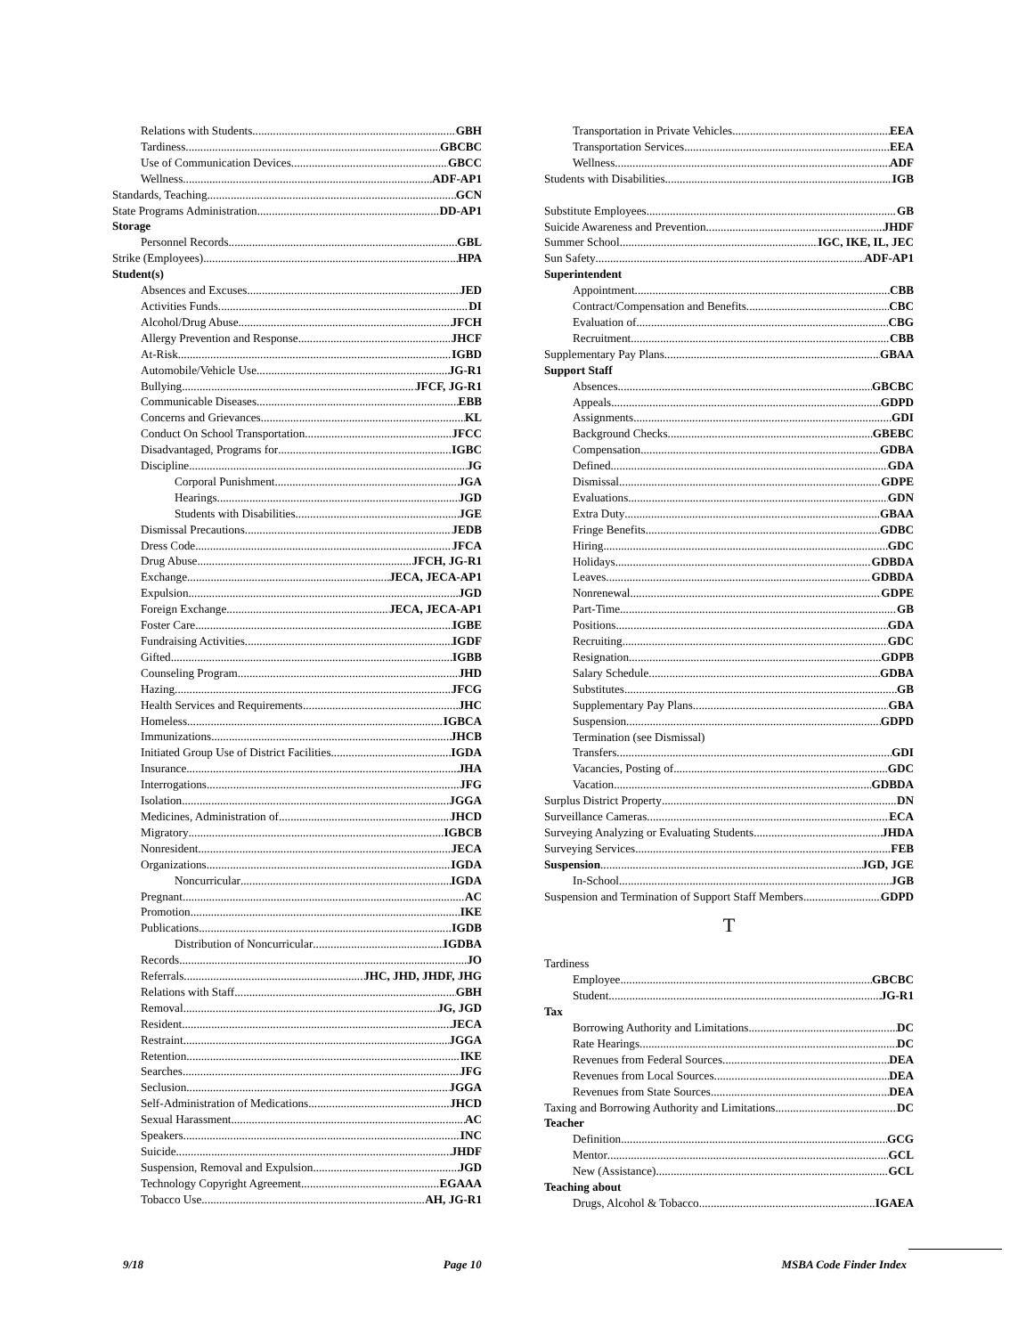Relations with Students GBH
Tardiness GBCBC
Use of Communication Devices GBCC
Wellness ADF-AP1
Standards, Teaching GCN
State Programs Administration DD-AP1
Storage
Personnel Records GBL
Strike (Employees) HPA
Student(s)
Absences and Excuses JED
Activities Funds DI
Alcohol/Drug Abuse JFCH
Allergy Prevention and Response JHCF
At-Risk IGBD
Automobile/Vehicle Use JG-R1
Bullying JFCF, JG-R1
Communicable Diseases EBB
Concerns and Grievances KL
Conduct On School Transportation JFCC
Disadvantaged, Programs for IGBC
Discipline JG
Corporal Punishment JGA
Hearings JGD
Students with Disabilities JGE
Dismissal Precautions JEDB
Dress Code JFCA
Drug Abuse JFCH, JG-R1
Exchange JECA, JECA-AP1
Expulsion JGD
Foreign Exchange JECA, JECA-AP1
Foster Care IGBE
Fundraising Activities IGDF
Gifted IGBB
Counseling Program JHD
Hazing JFCG
Health Services and Requirements JHC
Homeless IGBCA
Immunizations JHCB
Initiated Group Use of District Facilities IGDA
Insurance JHA
Interrogations JFG
Isolation JGGA
Medicines, Administration of JHCD
Migratory IGBCB
Nonresident JECA
Organizations IGDA
Noncurricular IGDA
Pregnant AC
Promotion IKE
Publications IGDB
Distribution of Noncurricular IGDBA
Records JO
Referrals JHC, JHD, JHDF, JHG
Relations with Staff GBH
Removal JG, JGD
Resident JECA
Restraint JGGA
Retention IKE
Searches JFG
Seclusion JGGA
Self-Administration of Medications JHCD
Sexual Harassment AC
Speakers INC
Suicide JHDF
Suspension, Removal and Expulsion JGD
Technology Copyright Agreement EGAAA
Tobacco Use AH, JG-R1
Transportation in Private Vehicles EEA
Transportation Services EEA
Wellness ADF
Students with Disabilities IGB
Substitute Employees GB
Suicide Awareness and Prevention JHDF
Summer School IGC, IKE, IL, JEC
Sun Safety ADF-AP1
Superintendent
Appointment CBB
Contract/Compensation and Benefits CBC
Evaluation of CBG
Recruitment CBB
Supplementary Pay Plans GBAA
Support Staff
Absences GBCBC
Appeals GDPD
Assignments GDI
Background Checks GBEBC
Compensation GDBA
Defined GDA
Dismissal GDPE
Evaluations GDN
Extra Duty GBAA
Fringe Benefits GDBC
Hiring GDC
Holidays GDBDA
Leaves GDBDA
Nonrenewal GDPE
Part-Time GB
Positions GDA
Recruiting GDC
Resignation GDPB
Salary Schedule GDBA
Substitutes GB
Supplementary Pay Plans GBA
Suspension GDPD
Termination (see Dismissal)
Transfers GDI
Vacancies, Posting of GDC
Vacation GDBDA
Surplus District Property DN
Surveillance Cameras ECA
Surveying Analyzing or Evaluating Students JHDA
Surveying Services FEB
Suspension JGD, JGE
In-School JGB
Suspension and Termination of Support Staff Members GDPD
T
Tardiness
Employee GBCBC
Student JG-R1
Tax
Borrowing Authority and Limitations DC
Rate Hearings DC
Revenues from Federal Sources DEA
Revenues from Local Sources DEA
Revenues from State Sources DEA
Taxing and Borrowing Authority and Limitations DC
Teacher
Definition GCG
Mentor GCL
New (Assistance) GCL
Teaching about
Drugs, Alcohol & Tobacco IGAEA
9/18 Page 10 MSBA Code Finder Index